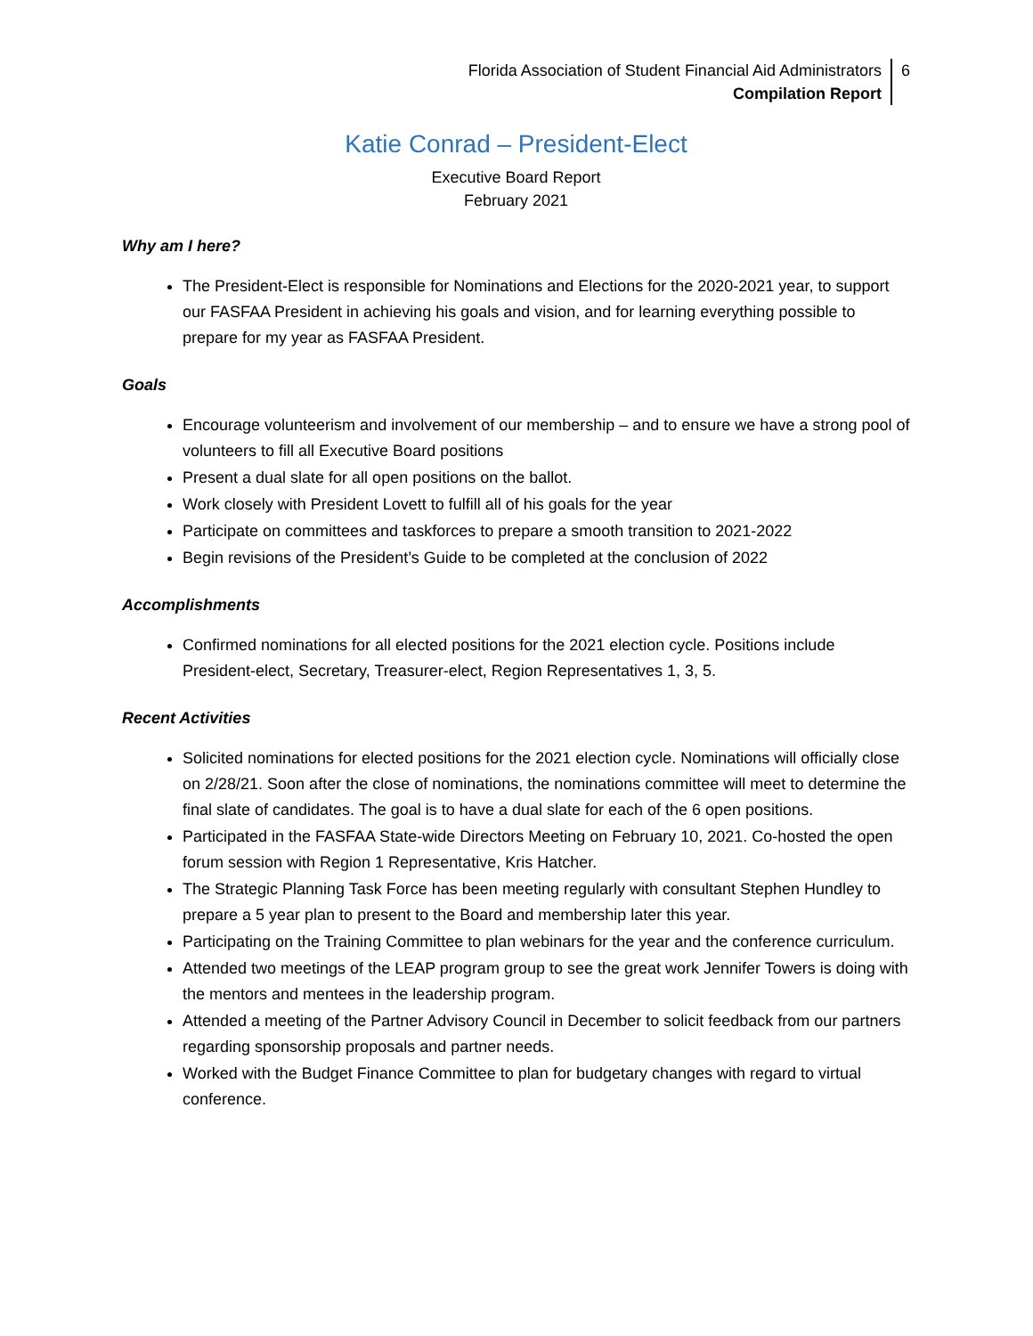Florida Association of Student Financial Aid Administrators
Compilation Report
6
Katie Conrad – President-Elect
Executive Board Report
February 2021
Why am I here?
The President-Elect is responsible for Nominations and Elections for the 2020-2021 year, to support our FASFAA President in achieving his goals and vision, and for learning everything possible to prepare for my year as FASFAA President.
Goals
Encourage volunteerism and involvement of our membership – and to ensure we have a strong pool of volunteers to fill all Executive Board positions
Present a dual slate for all open positions on the ballot.
Work closely with President Lovett to fulfill all of his goals for the year
Participate on committees and taskforces to prepare a smooth transition to 2021-2022
Begin revisions of the President’s Guide to be completed at the conclusion of 2022
Accomplishments
Confirmed nominations for all elected positions for the 2021 election cycle. Positions include President-elect, Secretary, Treasurer-elect, Region Representatives 1, 3, 5.
Recent Activities
Solicited nominations for elected positions for the 2021 election cycle. Nominations will officially close on 2/28/21. Soon after the close of nominations, the nominations committee will meet to determine the final slate of candidates. The goal is to have a dual slate for each of the 6 open positions.
Participated in the FASFAA State-wide Directors Meeting on February 10, 2021. Co-hosted the open forum session with Region 1 Representative, Kris Hatcher.
The Strategic Planning Task Force has been meeting regularly with consultant Stephen Hundley to prepare a 5 year plan to present to the Board and membership later this year.
Participating on the Training Committee to plan webinars for the year and the conference curriculum.
Attended two meetings of the LEAP program group to see the great work Jennifer Towers is doing with the mentors and mentees in the leadership program.
Attended a meeting of the Partner Advisory Council in December to solicit feedback from our partners regarding sponsorship proposals and partner needs.
Worked with the Budget Finance Committee to plan for budgetary changes with regard to virtual conference.